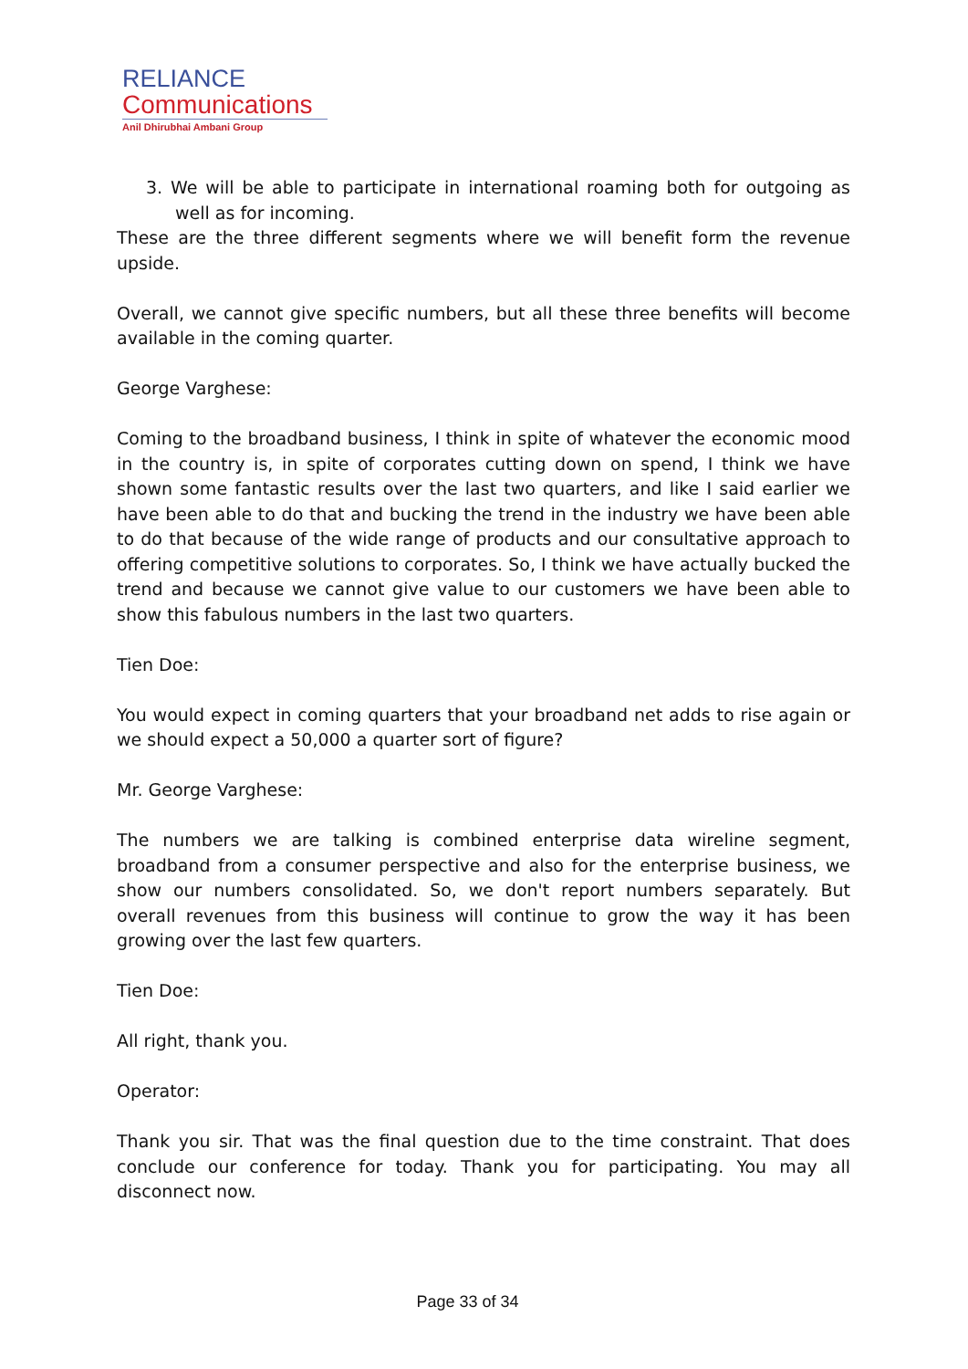RELIANCE
Communications
Anil Dhirubhai Ambani Group
3. We will be able to participate in international roaming both for outgoing as well as for incoming.
These are the three different segments where we will benefit form the revenue upside.
Overall, we cannot give specific numbers, but all these three benefits will become available in the coming quarter.
George Varghese:
Coming to the broadband business, I think in spite of whatever the economic mood in the country is, in spite of corporates cutting down on spend, I think we have shown some fantastic results over the last two quarters, and like I said earlier we have been able to do that and bucking the trend in the industry we have been able to do that because of the wide range of products and our consultative approach to offering competitive solutions to corporates. So, I think we have actually bucked the trend and because we cannot give value to our customers we have been able to show this fabulous numbers in the last two quarters.
Tien Doe:
You would expect in coming quarters that your broadband net adds to rise again or we should expect a 50,000 a quarter sort of figure?
Mr. George Varghese:
The numbers we are talking is combined enterprise data wireline segment, broadband from a consumer perspective and also for the enterprise business, we show our numbers consolidated. So, we don't report numbers separately. But overall revenues from this business will continue to grow the way it has been growing over the last few quarters.
Tien Doe:
All right, thank you.
Operator:
Thank you sir. That was the final question due to the time constraint. That does conclude our conference for today. Thank you for participating. You may all disconnect now.
Page 33 of 34